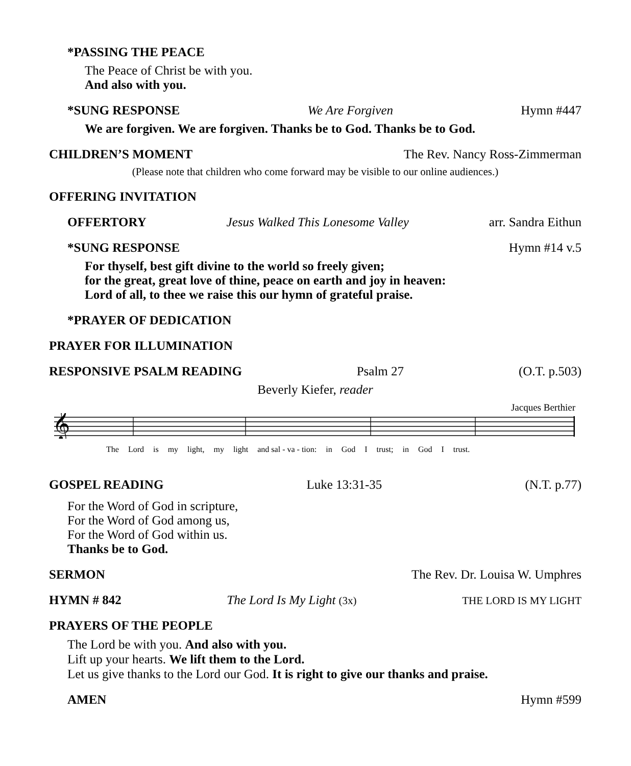*PASSING THE PEACE
The Peace of Christ be with you.
And also with you.
*SUNG RESPONSE We Are Forgiven Hymn #447
We are forgiven. We are forgiven. Thanks be to God. Thanks be to God.
CHILDREN’S MOMENT The Rev. Nancy Ross-Zimmerman
(Please note that children who come forward may be visible to our online audiences.)
OFFERING INVITATION
OFFERTORY Jesus Walked This Lonesome Valley arr. Sandra Eithun
*SUNG RESPONSE Hymn #14 v.5
For thyself, best gift divine to the world so freely given;
for the great, great love of thine, peace on earth and joy in heaven:
Lord of all, to thee we raise this our hymn of grateful praise.
*PRAYER OF DEDICATION
PRAYER FOR ILLUMINATION
RESPONSIVE PSALM READING Psalm 27 (O.T. p.503)
Beverly Kiefer, reader
Jacques Berthier
𝄞
The Lord is my light, my light and sal - va - tion: in God I trust; in God I trust.
GOSPEL READING Luke 13:31-35 (N.T. p.77)
For the Word of God in scripture,
For the Word of God among us,
For the Word of God within us.
Thanks be to God.
SERMON The Rev. Dr. Louisa W. Umphres
HYMN # 842 The Lord Is My Light (3x) THE LORD IS MY LIGHT
PRAYERS OF THE PEOPLE
The Lord be with you. And also with you.
Lift up your hearts. We lift them to the Lord.
Let us give thanks to the Lord our God. It is right to give our thanks and praise.
AMEN Hymn #599